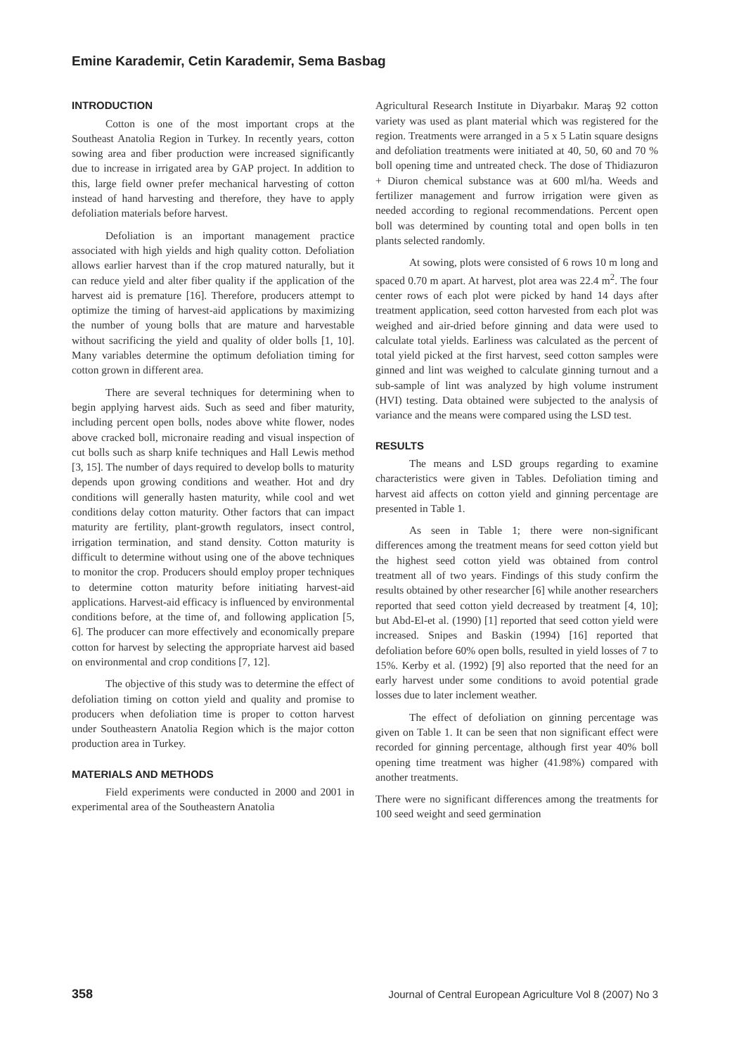Emine Karademir, Cetin Karademir, Sema Basbag
INTRODUCTION
Cotton is one of the most important crops at the Southeast Anatolia Region in Turkey. In recently years, cotton sowing area and fiber production were increased significantly due to increase in irrigated area by GAP project. In addition to this, large field owner prefer mechanical harvesting of cotton instead of hand harvesting and therefore, they have to apply defoliation materials before harvest.
Defoliation is an important management practice associated with high yields and high quality cotton. Defoliation allows earlier harvest than if the crop matured naturally, but it can reduce yield and alter fiber quality if the application of the harvest aid is premature [16]. Therefore, producers attempt to optimize the timing of harvest-aid applications by maximizing the number of young bolls that are mature and harvestable without sacrificing the yield and quality of older bolls [1, 10]. Many variables determine the optimum defoliation timing for cotton grown in different area.
There are several techniques for determining when to begin applying harvest aids. Such as seed and fiber maturity, including percent open bolls, nodes above white flower, nodes above cracked boll, micronaire reading and visual inspection of cut bolls such as sharp knife techniques and Hall Lewis method [3, 15]. The number of days required to develop bolls to maturity depends upon growing conditions and weather. Hot and dry conditions will generally hasten maturity, while cool and wet conditions delay cotton maturity. Other factors that can impact maturity are fertility, plant-growth regulators, insect control, irrigation termination, and stand density. Cotton maturity is difficult to determine without using one of the above techniques to monitor the crop. Producers should employ proper techniques to determine cotton maturity before initiating harvest-aid applications. Harvest-aid efficacy is influenced by environmental conditions before, at the time of, and following application [5, 6]. The producer can more effectively and economically prepare cotton for harvest by selecting the appropriate harvest aid based on environmental and crop conditions [7, 12].
The objective of this study was to determine the effect of defoliation timing on cotton yield and quality and promise to producers when defoliation time is proper to cotton harvest under Southeastern Anatolia Region which is the major cotton production area in Turkey.
MATERIALS AND METHODS
Field experiments were conducted in 2000 and 2001 in experimental area of the Southeastern Anatolia
Agricultural Research Institute in Diyarbakır. Maraş 92 cotton variety was used as plant material which was registered for the region. Treatments were arranged in a 5 x 5 Latin square designs and defoliation treatments were initiated at 40, 50, 60 and 70 % boll opening time and untreated check. The dose of Thidiazuron + Diuron chemical substance was at 600 ml/ha. Weeds and fertilizer management and furrow irrigation were given as needed according to regional recommendations. Percent open boll was determined by counting total and open bolls in ten plants selected randomly.
At sowing, plots were consisted of 6 rows 10 m long and spaced 0.70 m apart. At harvest, plot area was 22.4 m<sup>2</sup>. The four center rows of each plot were picked by hand 14 days after treatment application, seed cotton harvested from each plot was weighed and air-dried before ginning and data were used to calculate total yields. Earliness was calculated as the percent of total yield picked at the first harvest, seed cotton samples were ginned and lint was weighed to calculate ginning turnout and a sub-sample of lint was analyzed by high volume instrument (HVI) testing. Data obtained were subjected to the analysis of variance and the means were compared using the LSD test.
RESULTS
The means and LSD groups regarding to examine characteristics were given in Tables. Defoliation timing and harvest aid affects on cotton yield and ginning percentage are presented in Table 1.
As seen in Table 1; there were non-significant differences among the treatment means for seed cotton yield but the highest seed cotton yield was obtained from control treatment all of two years. Findings of this study confirm the results obtained by other researcher [6] while another researchers reported that seed cotton yield decreased by treatment [4, 10]; but Abd-El-et al. (1990) [1] reported that seed cotton yield were increased. Snipes and Baskin (1994) [16] reported that defoliation before 60% open bolls, resulted in yield losses of 7 to 15%. Kerby et al. (1992) [9] also reported that the need for an early harvest under some conditions to avoid potential grade losses due to later inclement weather.
The effect of defoliation on ginning percentage was given on Table 1. It can be seen that non significant effect were recorded for ginning percentage, although first year 40% boll opening time treatment was higher (41.98%) compared with another treatments.
There were no significant differences among the treatments for 100 seed weight and seed germination
358 Journal of Central European Agriculture Vol 8 (2007) No 3